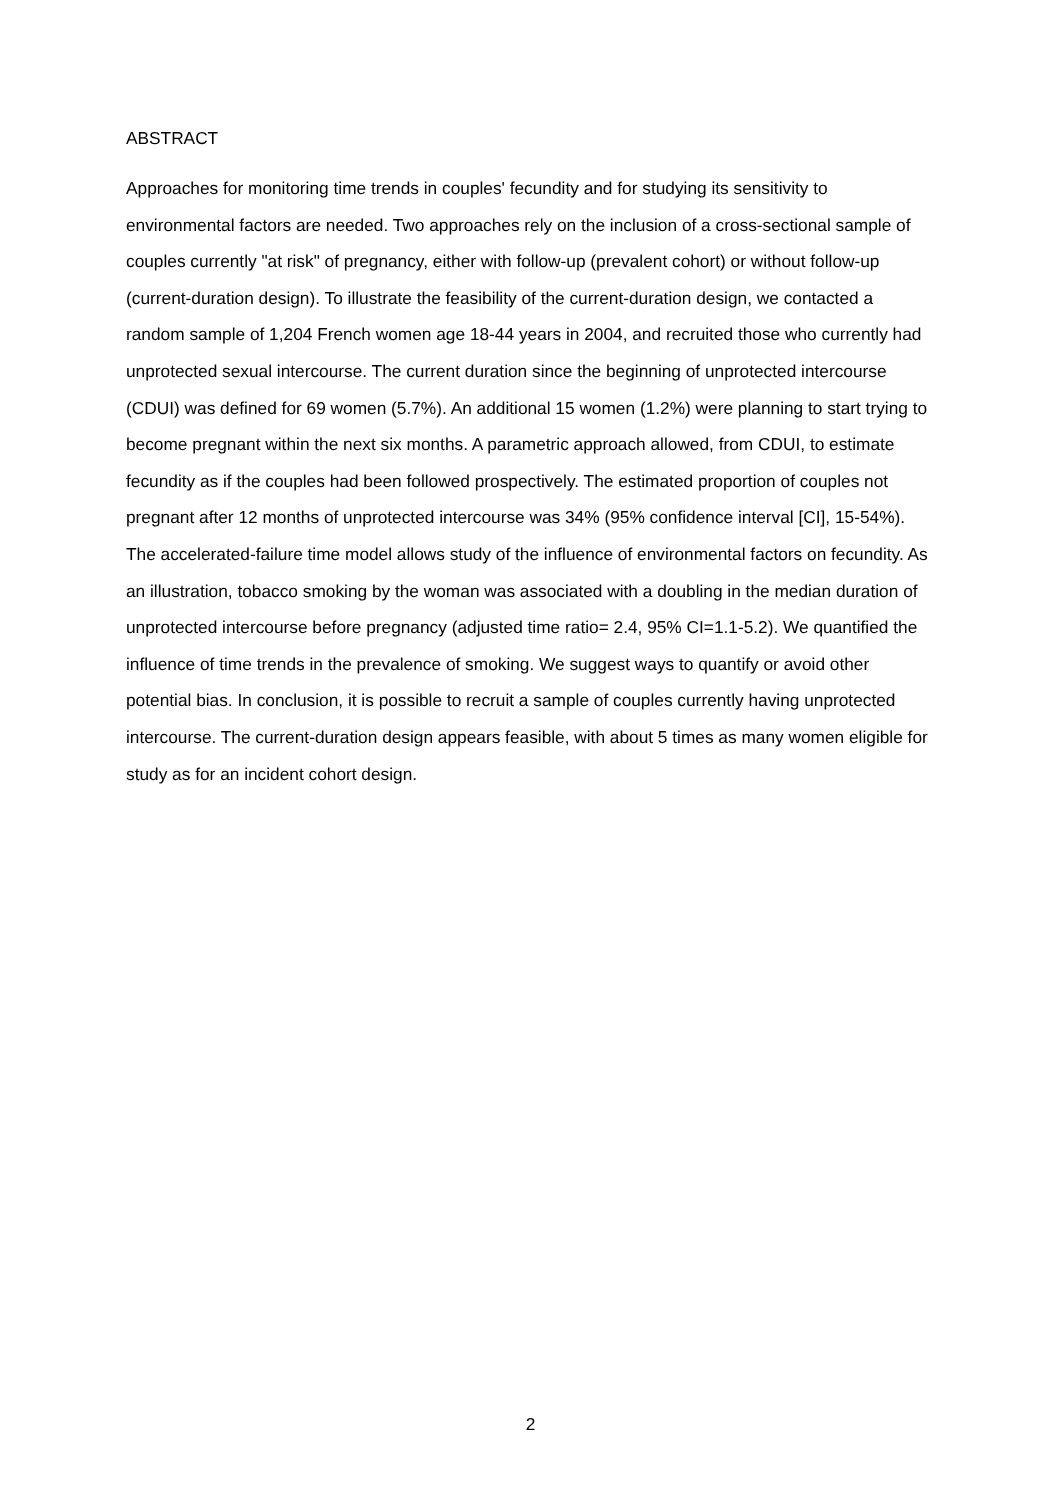ABSTRACT
Approaches for monitoring time trends in couples' fecundity and for studying its sensitivity to environmental factors are needed. Two approaches rely on the inclusion of a cross-sectional sample of couples currently "at risk" of pregnancy, either with follow-up (prevalent cohort) or without follow-up (current-duration design). To illustrate the feasibility of the current-duration design, we contacted a random sample of 1,204 French women age 18-44 years in 2004, and recruited those who currently had unprotected sexual intercourse. The current duration since the beginning of unprotected intercourse (CDUI) was defined for 69 women (5.7%). An additional 15 women (1.2%) were planning to start trying to become pregnant within the next six months. A parametric approach allowed, from CDUI, to estimate fecundity as if the couples had been followed prospectively. The estimated proportion of couples not pregnant after 12 months of unprotected intercourse was 34% (95% confidence interval [CI], 15-54%). The accelerated-failure time model allows study of the influence of environmental factors on fecundity. As an illustration, tobacco smoking by the woman was associated with a doubling in the median duration of unprotected intercourse before pregnancy (adjusted time ratio= 2.4, 95% CI=1.1-5.2). We quantified the influence of time trends in the prevalence of smoking. We suggest ways to quantify or avoid other potential bias. In conclusion, it is possible to recruit a sample of couples currently having unprotected intercourse. The current-duration design appears feasible, with about 5 times as many women eligible for study as for an incident cohort design.
2